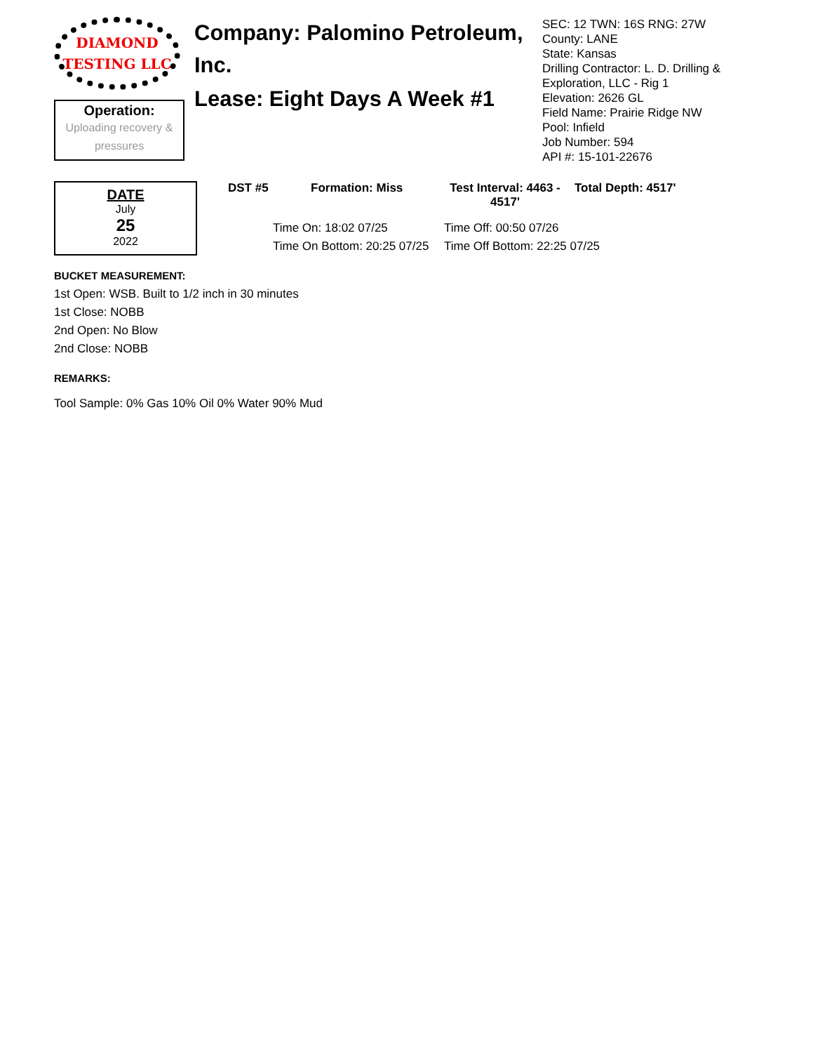DIAMOND
TESTING LLC
Operation:
Uploading recovery &
pressures
Company: Palomino Petroleum, Inc.
Lease: Eight Days A Week #1
SEC: 12 TWN: 16S RNG: 27W
County: LANE
State: Kansas
Drilling Contractor: L. D. Drilling &
Exploration, LLC - Rig 1
Elevation: 2626 GL
Field Name: Prairie Ridge NW
Pool: Infield
Job Number: 594
API #: 15-101-22676
DATE
July
25
2022
DST #5 Formation: Miss Test Interval: 4463 - 4517' Total Depth: 4517'
Time On: 18:02 07/25
Time On Bottom: 20:25 07/25
Time Off: 00:50 07/26
Time Off Bottom: 22:25 07/25
BUCKET MEASUREMENT:
1st Open: WSB. Built to 1/2 inch in 30 minutes
1st Close: NOBB
2nd Open: No Blow
2nd Close: NOBB
REMARKS:
Tool Sample: 0% Gas 10% Oil 0% Water 90% Mud